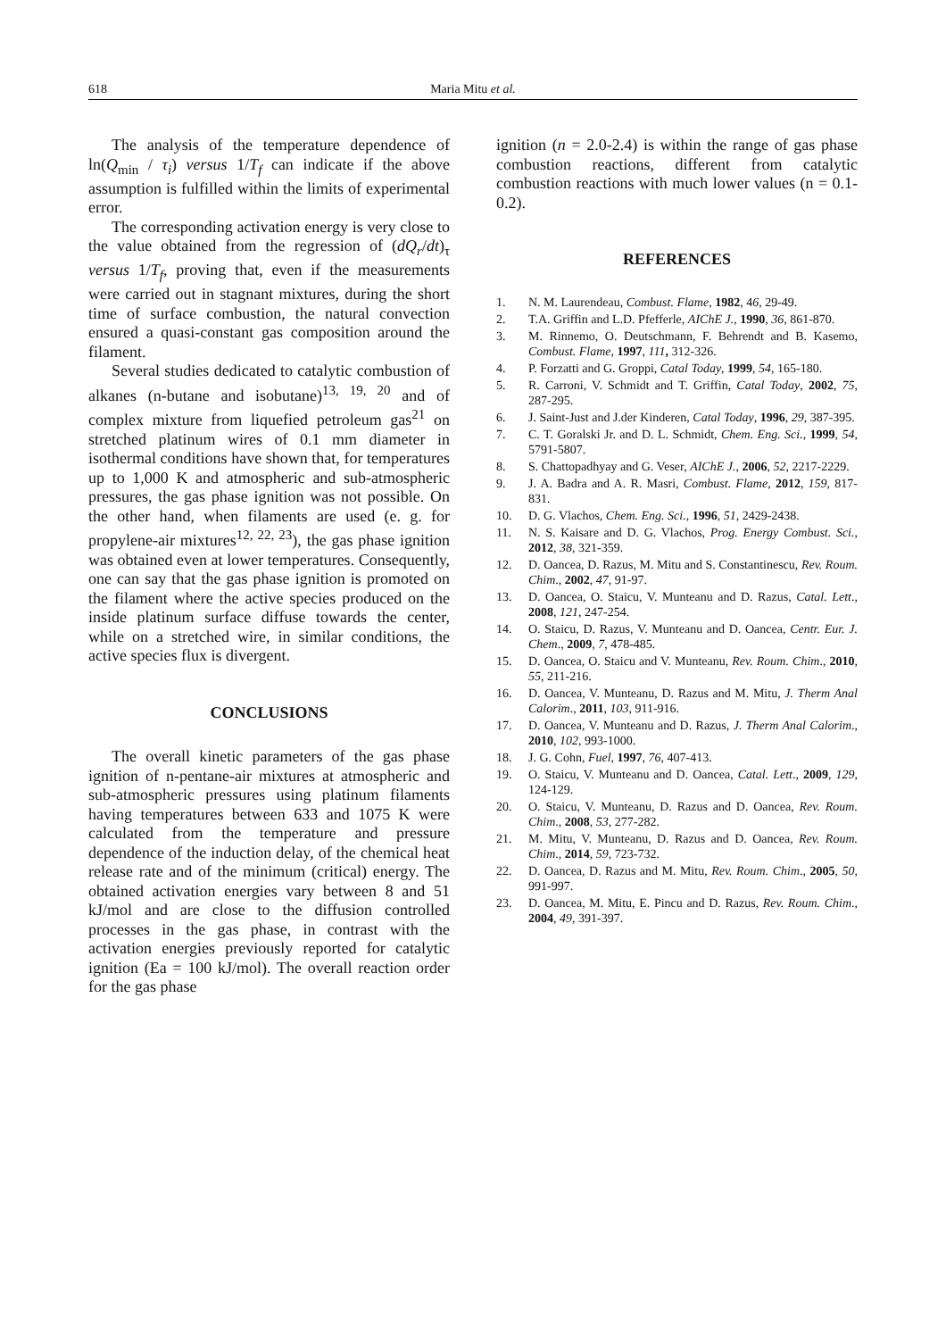618 Maria Mitu et al.
The analysis of the temperature dependence of ln(Q<sub>min</sub> / τ<sub>i</sub>) versus 1/T<sub>f</sub> can indicate if the above assumption is fulfilled within the limits of experimental error.
The corresponding activation energy is very close to the value obtained from the regression of (dQ<sub>r</sub>/dt)<sub>τ</sub> versus 1/T<sub>f</sub>, proving that, even if the measurements were carried out in stagnant mixtures, during the short time of surface combustion, the natural convection ensured a quasi-constant gas composition around the filament.
Several studies dedicated to catalytic combustion of alkanes (n-butane and isobutane)<sup>13, 19, 20</sup> and of complex mixture from liquefied petroleum gas<sup>21</sup> on stretched platinum wires of 0.1 mm diameter in isothermal conditions have shown that, for temperatures up to 1,000 K and atmospheric and sub-atmospheric pressures, the gas phase ignition was not possible. On the other hand, when filaments are used (e. g. for propylene-air mixtures<sup>12, 22, 23</sup>), the gas phase ignition was obtained even at lower temperatures. Consequently, one can say that the gas phase ignition is promoted on the filament where the active species produced on the inside platinum surface diffuse towards the center, while on a stretched wire, in similar conditions, the active species flux is divergent.
CONCLUSIONS
The overall kinetic parameters of the gas phase ignition of n-pentane-air mixtures at atmospheric and sub-atmospheric pressures using platinum filaments having temperatures between 633 and 1075 K were calculated from the temperature and pressure dependence of the induction delay, of the chemical heat release rate and of the minimum (critical) energy. The obtained activation energies vary between 8 and 51 kJ/mol and are close to the diffusion controlled processes in the gas phase, in contrast with the activation energies previously reported for catalytic ignition (Ea = 100 kJ/mol). The overall reaction order for the gas phase
ignition (n = 2.0-2.4) is within the range of gas phase combustion reactions, different from catalytic combustion reactions with much lower values (n = 0.1-0.2).
REFERENCES
1. N. M. Laurendeau, Combust. Flame, 1982, 46, 29-49.
2. T.A. Griffin and L.D. Pfefferle, AIChE J., 1990, 36, 861-870.
3. M. Rinnemo, O. Deutschmann, F. Behrendt and B. Kasemo, Combust. Flame, 1997, 111, 312-326.
4. P. Forzatti and G. Groppi, Catal Today, 1999, 54, 165-180.
5. R. Carroni, V. Schmidt and T. Griffin, Catal Today, 2002, 75, 287-295.
6. J. Saint-Just and J.der Kinderen, Catal Today, 1996, 29, 387-395.
7. C. T. Goralski Jr. and D. L. Schmidt, Chem. Eng. Sci., 1999, 54, 5791-5807.
8. S. Chattopadhyay and G. Veser, AIChE J., 2006, 52, 2217-2229.
9. J. A. Badra and A. R. Masri, Combust. Flame, 2012, 159, 817-831.
10. D. G. Vlachos, Chem. Eng. Sci., 1996, 51, 2429-2438.
11. N. S. Kaisare and D. G. Vlachos, Prog. Energy Combust. Sci., 2012, 38, 321-359.
12. D. Oancea, D. Razus, M. Mitu and S. Constantinescu, Rev. Roum. Chim., 2002, 47, 91-97.
13. D. Oancea, O. Staicu, V. Munteanu and D. Razus, Catal. Lett., 2008, 121, 247-254.
14. O. Staicu, D. Razus, V. Munteanu and D. Oancea, Centr. Eur. J. Chem., 2009, 7, 478-485.
15. D. Oancea, O. Staicu and V. Munteanu, Rev. Roum. Chim., 2010, 55, 211-216.
16. D. Oancea, V. Munteanu, D. Razus and M. Mitu, J. Therm Anal Calorim., 2011, 103, 911-916.
17. D. Oancea, V. Munteanu and D. Razus, J. Therm Anal Calorim., 2010, 102, 993-1000.
18. J. G. Cohn, Fuel, 1997, 76, 407-413.
19. O. Staicu, V. Munteanu and D. Oancea, Catal. Lett., 2009, 129, 124-129.
20. O. Staicu, V. Munteanu, D. Razus and D. Oancea, Rev. Roum. Chim., 2008, 53, 277-282.
21. M. Mitu, V. Munteanu, D. Razus and D. Oancea, Rev. Roum. Chim., 2014, 59, 723-732.
22. D. Oancea, D. Razus and M. Mitu, Rev. Roum. Chim., 2005, 50, 991-997.
23. D. Oancea, M. Mitu, E. Pincu and D. Razus, Rev. Roum. Chim., 2004, 49, 391-397.